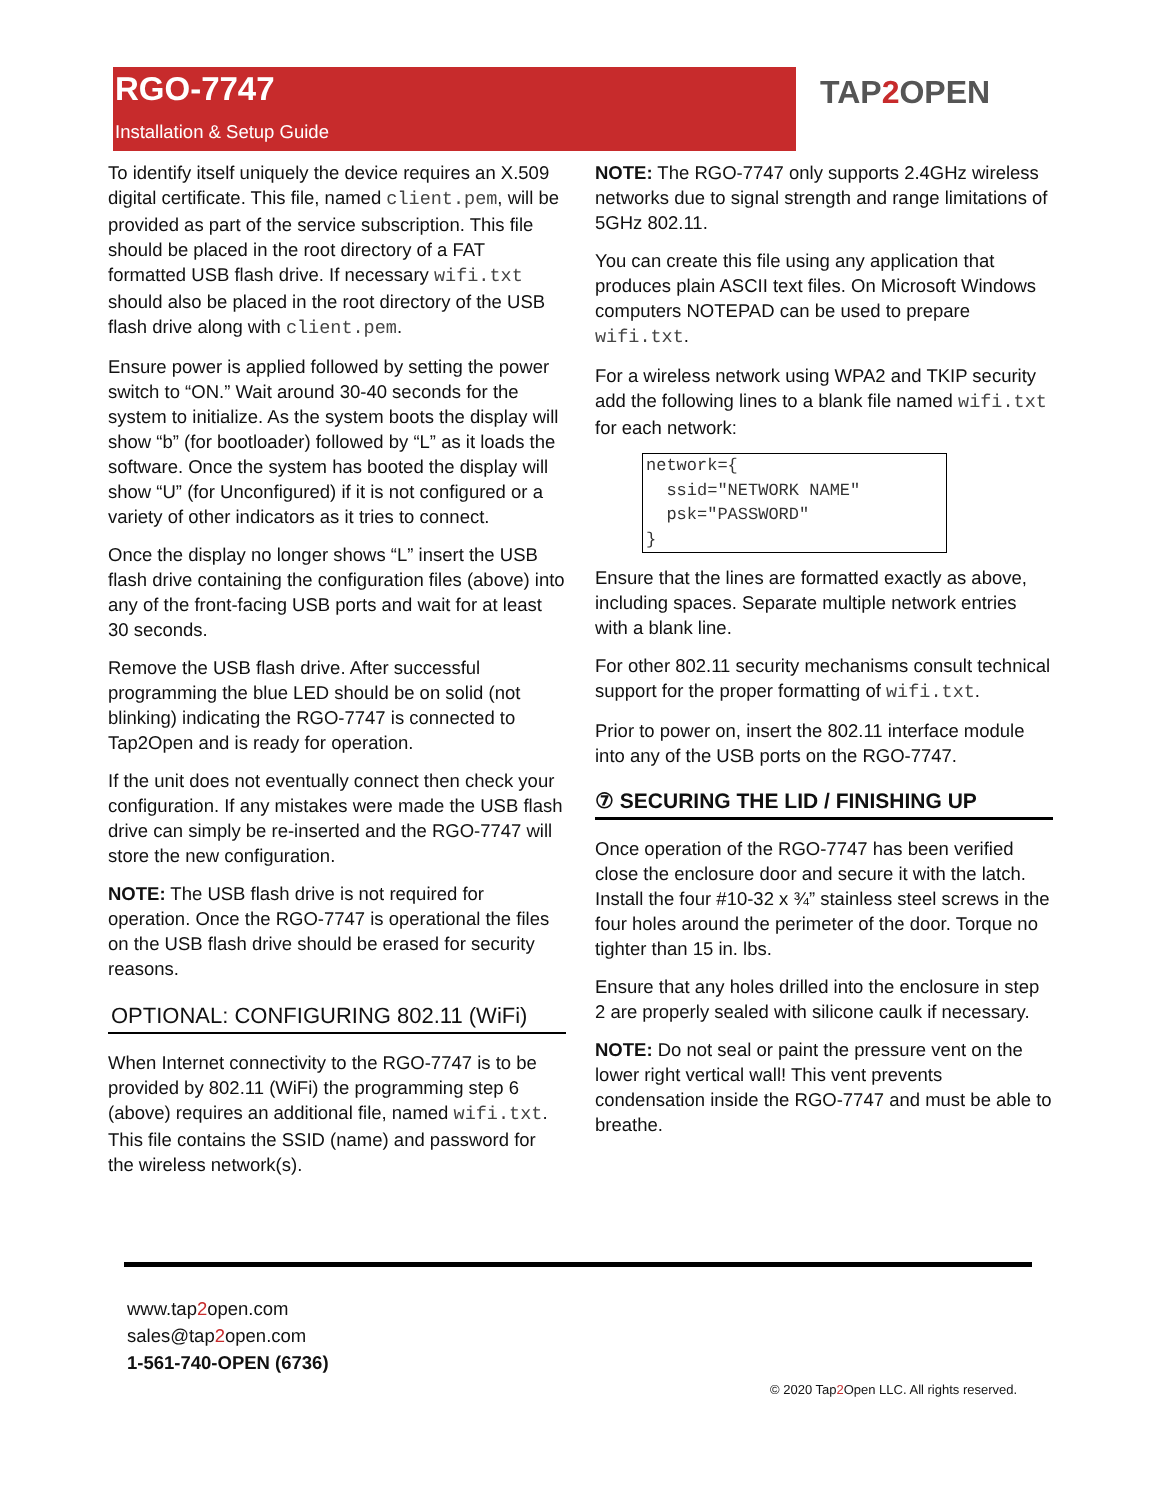RGO-7747
Installation & Setup Guide
TAP2 OPEN
To identify itself uniquely the device requires an X.509 digital certificate. This file, named client.pem, will be provided as part of the service subscription. This file should be placed in the root directory of a FAT formatted USB flash drive. If necessary wifi.txt should also be placed in the root directory of the USB flash drive along with client.pem.
Ensure power is applied followed by setting the power switch to “ON.” Wait around 30-40 seconds for the system to initialize. As the system boots the display will show “b” (for bootloader) followed by “L” as it loads the software. Once the system has booted the display will show “U” (for Unconfigured) if it is not configured or a variety of other indicators as it tries to connect.
Once the display no longer shows “L” insert the USB flash drive containing the configuration files (above) into any of the front-facing USB ports and wait for at least 30 seconds.
Remove the USB flash drive. After successful programming the blue LED should be on solid (not blinking) indicating the RGO-7747 is connected to Tap2Open and is ready for operation.
If the unit does not eventually connect then check your configuration. If any mistakes were made the USB flash drive can simply be re-inserted and the RGO-7747 will store the new configuration.
NOTE: The USB flash drive is not required for operation. Once the RGO-7747 is operational the files on the USB flash drive should be erased for security reasons.
OPTIONAL: CONFIGURING 802.11 (WiFi)
When Internet connectivity to the RGO-7747 is to be provided by 802.11 (WiFi) the programming step 6 (above) requires an additional file, named wifi.txt. This file contains the SSID (name) and password for the wireless network(s).
NOTE: The RGO-7747 only supports 2.4GHz wireless networks due to signal strength and range limitations of 5GHz 802.11.
You can create this file using any application that produces plain ASCII text files. On Microsoft Windows computers NOTEPAD can be used to prepare wifi.txt.
For a wireless network using WPA2 and TKIP security add the following lines to a blank file named wifi.txt for each network:
network={
  ssid="NETWORK NAME"
  psk="PASSWORD"
}
Ensure that the lines are formatted exactly as above, including spaces. Separate multiple network entries with a blank line.
For other 802.11 security mechanisms consult technical support for the proper formatting of wifi.txt.
Prior to power on, insert the 802.11 interface module into any of the USB ports on the RGO-7747.
⑦ SECURING THE LID / FINISHING UP
Once operation of the RGO-7747 has been verified close the enclosure door and secure it with the latch. Install the four #10-32 x ¾” stainless steel screws in the four holes around the perimeter of the door. Torque no tighter than 15 in. lbs.
Ensure that any holes drilled into the enclosure in step 2 are properly sealed with silicone caulk if necessary.
NOTE: Do not seal or paint the pressure vent on the lower right vertical wall! This vent prevents condensation inside the RGO-7747 and must be able to breathe.
www.tap2open.com
sales@tap2open.com
1-561-740-OPEN (6736)
© 2020 Tap2 Open LLC. All rights reserved.